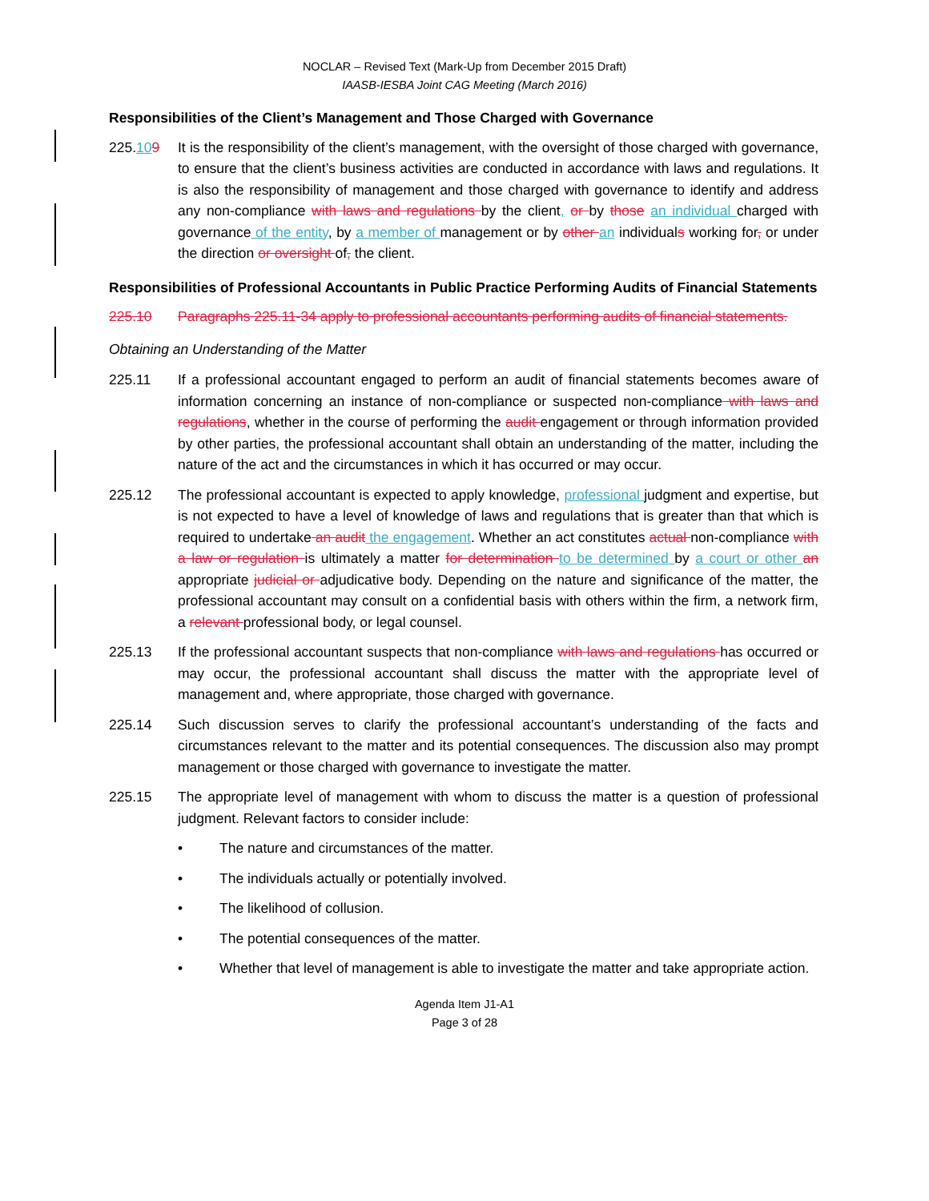NOCLAR – Revised Text (Mark-Up from December 2015 Draft)
IAASB-IESBA Joint CAG Meeting (March 2016)
Responsibilities of the Client’s Management and Those Charged with Governance
225.109 It is the responsibility of the client’s management, with the oversight of those charged with governance, to ensure that the client’s business activities are conducted in accordance with laws and regulations. It is also the responsibility of management and those charged with governance to identify and address any non-compliance with laws and regulations by the client, or by those an individual charged with governance of the entity, by a member of management or by other an individuals working for, or under the direction or oversight of, the client.
Responsibilities of Professional Accountants in Public Practice Performing Audits of Financial Statements
225.10 Paragraphs 225.11-34 apply to professional accountants performing audits of financial statements.
Obtaining an Understanding of the Matter
225.11 If a professional accountant engaged to perform an audit of financial statements becomes aware of information concerning an instance of non-compliance or suspected non-compliance with laws and regulations, whether in the course of performing the audit engagement or through information provided by other parties, the professional accountant shall obtain an understanding of the matter, including the nature of the act and the circumstances in which it has occurred or may occur.
225.12 The professional accountant is expected to apply knowledge, professional judgment and expertise, but is not expected to have a level of knowledge of laws and regulations that is greater than that which is required to undertake an audit the engagement. Whether an act constitutes actual non-compliance with a law or regulation is ultimately a matter for determination to be determined by a court or other an appropriate judicial or adjudicative body. Depending on the nature and significance of the matter, the professional accountant may consult on a confidential basis with others within the firm, a network firm, a relevant professional body, or legal counsel.
225.13 If the professional accountant suspects that non-compliance with laws and regulations has occurred or may occur, the professional accountant shall discuss the matter with the appropriate level of management and, where appropriate, those charged with governance.
225.14 Such discussion serves to clarify the professional accountant’s understanding of the facts and circumstances relevant to the matter and its potential consequences. The discussion also may prompt management or those charged with governance to investigate the matter.
225.15 The appropriate level of management with whom to discuss the matter is a question of professional judgment. Relevant factors to consider include:
• The nature and circumstances of the matter.
• The individuals actually or potentially involved.
• The likelihood of collusion.
• The potential consequences of the matter.
• Whether that level of management is able to investigate the matter and take appropriate action.
Agenda Item J1-A1
Page 3 of 28